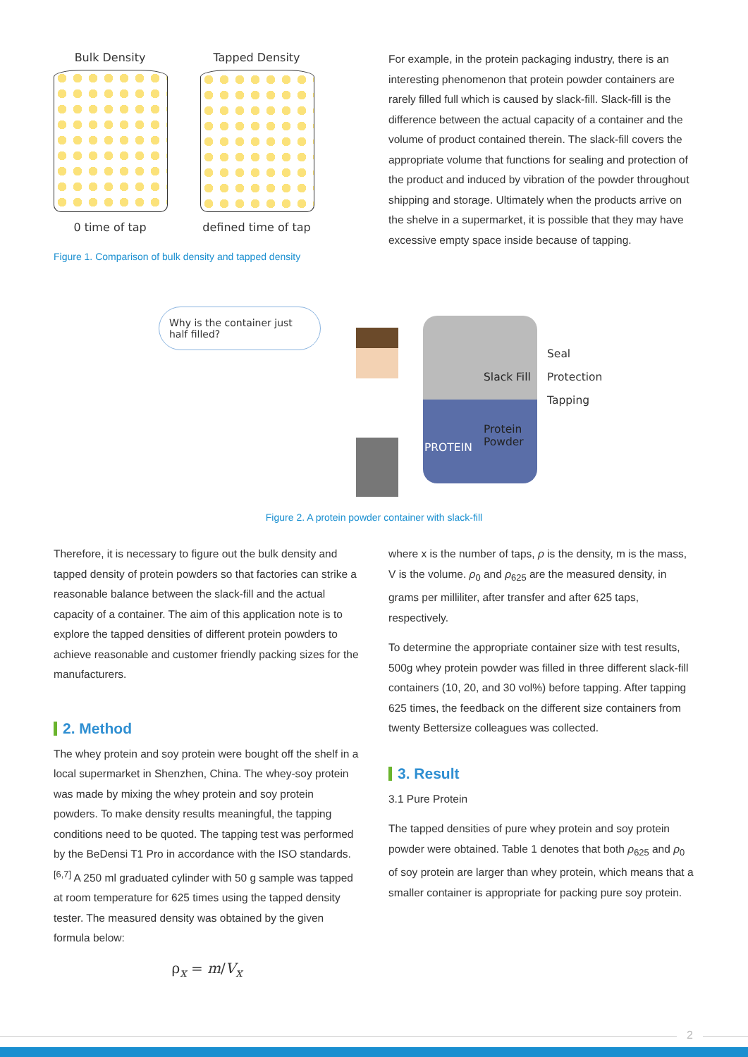Bulk Density
0 time of tap
Tapped Density
defined time of tap
Figure 1. Comparison of bulk density and tapped density
For example, in the protein packaging industry, there is an interesting phenomenon that protein powder containers are rarely filled full which is caused by slack-fill. Slack-fill is the difference between the actual capacity of a container and the volume of product contained therein. The slack-fill covers the appropriate volume that functions for sealing and protection of the product and induced by vibration of the powder throughout shipping and storage. Ultimately when the products arrive on the shelve in a supermarket, it is possible that they may have excessive empty space inside because of tapping.
Why is the container just half filled?
Slack Fill
Protein
Powder
PROTEIN
Seal
Protection
Tapping
Figure 2. A protein powder container with slack-fill
Therefore, it is necessary to figure out the bulk density and tapped density of protein powders so that factories can strike a reasonable balance between the slack-fill and the actual capacity of a container. The aim of this application note is to explore the tapped densities of different protein powders to achieve reasonable and customer friendly packing sizes for the manufacturers.
2. Method
The whey protein and soy protein were bought off the shelf in a local supermarket in Shenzhen, China. The whey-soy protein was made by mixing the whey protein and soy protein powders. To make density results meaningful, the tapping conditions need to be quoted. The tapping test was performed by the BeDensi T1 Pro in accordance with the ISO standards. <sup>[6,7]</sup> A 250 ml graduated cylinder with 50 g sample was tapped at room temperature for 625 times using the tapped density tester. The measured density was obtained by the given formula below:
ρ<sub>x</sub> = m/V<sub>x</sub>
where x is the number of taps, ρ is the density, m is the mass, V is the volume. ρ<sub>0</sub> and ρ<sub>625</sub> are the measured density, in grams per milliliter, after transfer and after 625 taps, respectively.
To determine the appropriate container size with test results, 500g whey protein powder was filled in three different slack-fill containers (10, 20, and 30 vol%) before tapping. After tapping 625 times, the feedback on the different size containers from twenty Bettersize colleagues was collected.
3. Result
3.1 Pure Protein
The tapped densities of pure whey protein and soy protein powder were obtained. Table 1 denotes that both ρ<sub>625</sub> and ρ<sub>0</sub> of soy protein are larger than whey protein, which means that a smaller container is appropriate for packing pure soy protein.
2